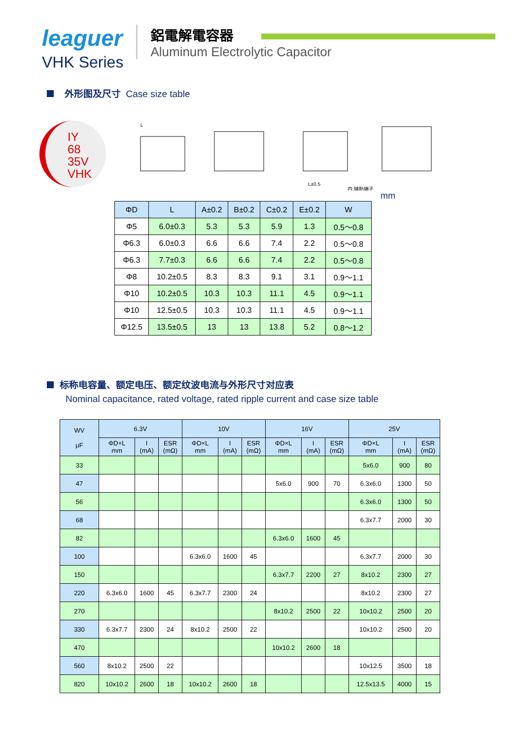leaguer
VHK Series
鋁電解電容器
Aluminum Electrolytic Capacitor
外形图及尺寸 Case size table
IY
68
35V
VHK
L
L±0.5
内:辅助端子
mm
| ΦD | L | A±0.2 | B±0.2 | C±0.2 | E±0.2 | W |
| --- | --- | --- | --- | --- | --- | --- |
| Φ5 | 6.0±0.3 | 5.3 | 5.3 | 5.9 | 1.3 | 0.5～0.8 |
| Φ6.3 | 6.0±0.3 | 6.6 | 6.6 | 7.4 | 2.2 | 0.5～0.8 |
| Φ6.3 | 7.7±0.3 | 6.6 | 6.6 | 7.4 | 2.2 | 0.5～0.8 |
| Φ8 | 10.2±0.5 | 8.3 | 8.3 | 9.1 | 3.1 | 0.9～1.1 |
| Φ10 | 10.2±0.5 | 10.3 | 10.3 | 11.1 | 4.5 | 0.9～1.1 |
| Φ10 | 12.5±0.5 | 10.3 | 10.3 | 11.1 | 4.5 | 0.9～1.1 |
| Φ12.5 | 13.5±0.5 | 13 | 13 | 13.8 | 5.2 | 0.8～1.2 |
标称电容量、额定电压、额定纹波电流与外形尺寸对应表
Nominal capacitance, rated voltage, rated ripple current and case size table
| WV μF | 6.3V | | | 10V | | | 16V | | | 25V | | |
| --- | --- | --- | --- | --- | --- | --- | --- | --- | --- | --- | --- | --- |
| | ΦD×L mm | I (mA) | ESR (mΩ) | ΦD×L mm | I (mA) | ESR (mΩ) | ΦD×L mm | I (mA) | ESR (mΩ) | ΦD×L mm | I (mA) | ESR (mΩ) |
| 33 | | | | | | | | | | 5x6.0 | 900 | 80 |
| 47 | | | | | | | 5x6.0 | 900 | 70 | 6.3x6.0 | 1300 | 50 |
| 56 | | | | | | | | | | 6.3x6.0 | 1300 | 50 |
| 68 | | | | | | | | | | 6.3x7.7 | 2000 | 30 |
| 82 | | | | | | | 6.3x6.0 | 1600 | 45 | | | |
| 100 | | | | 6.3x6.0 | 1600 | 45 | | | | 6.3x7.7 | 2000 | 30 |
| 150 | | | | | | | 6.3x7.7 | 2200 | 27 | 8x10.2 | 2300 | 27 |
| 220 | 6.3x6.0 | 1600 | 45 | 6.3x7.7 | 2300 | 24 | | | | 8x10.2 | 2300 | 27 |
| 270 | | | | | | | 8x10.2 | 2500 | 22 | 10x10.2 | 2500 | 20 |
| 330 | 6.3x7.7 | 2300 | 24 | 8x10.2 | 2500 | 22 | | | | 10x10.2 | 2500 | 20 |
| 470 | | | | | | | 10x10.2 | 2600 | 18 | | | |
| 560 | 8x10.2 | 2500 | 22 | | | | | | | 10x12.5 | 3500 | 18 |
| 820 | 10x10.2 | 2600 | 18 | 10x10.2 | 2600 | 18 | | | | 12.5x13.5 | 4000 | 15 |